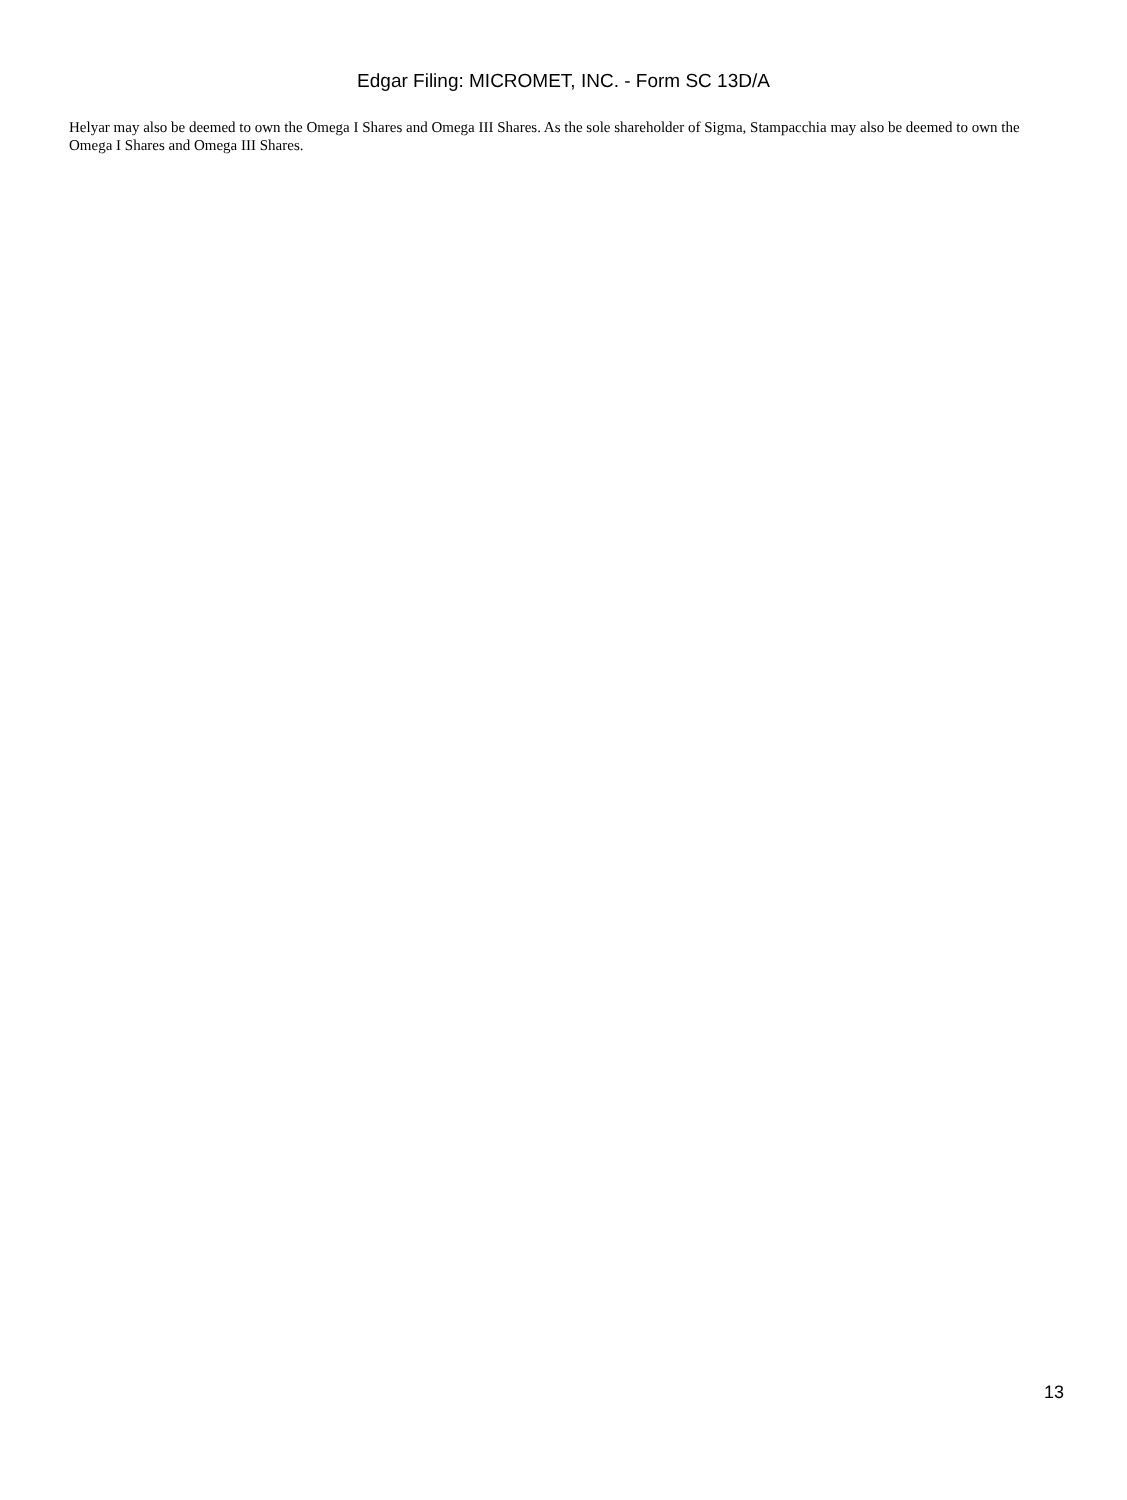Edgar Filing: MICROMET, INC. - Form SC 13D/A
Helyar may also be deemed to own the Omega I Shares and Omega III Shares. As the sole shareholder of Sigma, Stampacchia may also be deemed to own the Omega I Shares and Omega III Shares.
13